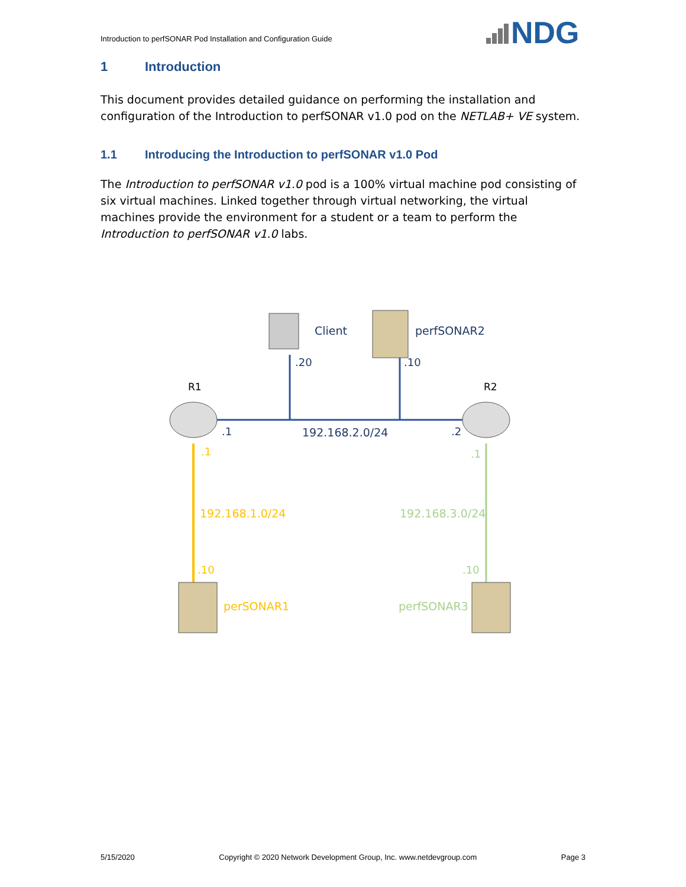Introduction to perfSONAR Pod Installation and Configuration Guide
NDG
1 Introduction
This document provides detailed guidance on performing the installation and configuration of the Introduction to perfSONAR v1.0 pod on the NETLAB+ VE system.
1.1 Introducing the Introduction to perfSONAR v1.0 Pod
The Introduction to perfSONAR v1.0 pod is a 100% virtual machine pod consisting of six virtual machines. Linked together through virtual networking, the virtual machines provide the environment for a student or a team to perform the Introduction to perfSONAR v1.0 labs.
Client
perfSONAR2
.20
.10
R1
R2
.1
192.168.2.0/24
.2
.1
.1
192.168.1.0/24
192.168.3.0/24
.10
.10
perSONAR1
perfSONAR3
5/15/2020 Copyright © 2020 Network Development Group, Inc. www.netdevgroup.com Page 3